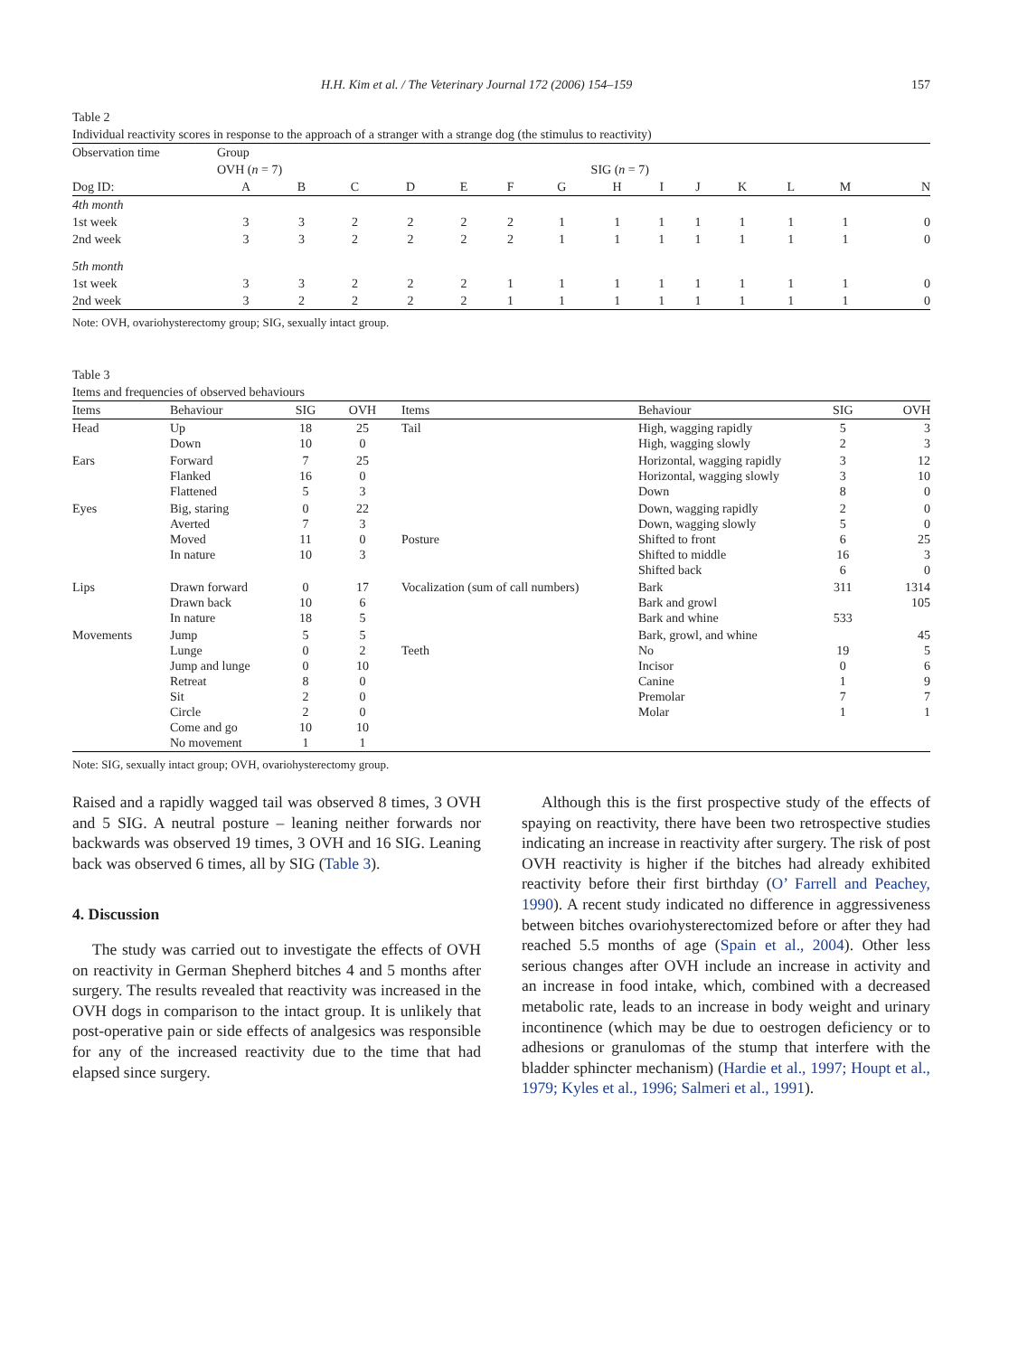H.H. Kim et al. / The Veterinary Journal 172 (2006) 154–159 157
Table 2
Individual reactivity scores in response to the approach of a stranger with a strange dog (the stimulus to reactivity)
| Observation time | Group | | | | | | | | | | | | | |
| | OVH ( n = 7) | | | | | | | SIG ( n = 7) | | | | | | |
| Dog ID: | A | B | C | D | E | F | G | H | I | J | K | L | M | N |
| 4th month | | | | | | | | | | | | | | |
| 1st week | 3 | 3 | 2 | 2 | 2 | 2 | 1 | 1 | 1 | 1 | 1 | 1 | 1 | 0 |
| 2nd week | 3 | 3 | 2 | 2 | 2 | 2 | 1 | 1 | 1 | 1 | 1 | 1 | 1 | 0 |
| 5th month | | | | | | | | | | | | | | |
| 1st week | 3 | 3 | 2 | 2 | 2 | 1 | 1 | 1 | 1 | 1 | 1 | 1 | 1 | 0 |
| 2nd week | 3 | 2 | 2 | 2 | 2 | 1 | 1 | 1 | 1 | 1 | 1 | 1 | 1 | 0 |
Note: OVH, ovariohysterectomy group; SIG, sexually intact group.
Table 3
Items and frequencies of observed behaviours
| Items | Behaviour | SIG | OVH | Items | Behaviour | SIG | OVH |
| Head | Up Down | 18 10 | 25 0 | Tail | High, wagging rapidly High, wagging slowly | 5 2 | 3 3 |
| Ears | Forward Flanked Flattened | 7 16 5 | 25 0 3 | | Horizontal, wagging rapidly Horizontal, wagging slowly Down | 3 3 8 | 12 10 0 |
| Eyes | Big, staring Averted Moved In nature | 0 7 11 10 | 22 3 0 3 | Posture | Down, wagging rapidly Down, wagging slowly Shifted to front Shifted to middle Shifted back | 2 5 6 16 6 | 0 0 25 3 0 |
| Lips | Drawn forward Drawn back In nature | 0 10 18 | 17 6 5 | Vocalization (sum of call numbers) | Bark Bark and growl Bark and whine | 311 533 | 1314 105 |
| Movements | Jump Lunge Jump and lunge Retreat Sit Circle Come and go No movement | 5 0 0 8 2 2 10 1 | 5 2 10 0 0 0 10 1 | Teeth | Bark, growl, and whine No Incisor Canine Premolar Molar | 19 0 1 7 1 | 45 5 6 9 7 1 |
Note: SIG, sexually intact group; OVH, ovariohysterectomy group.
Raised and a rapidly wagged tail was observed 8 times, 3 OVH and 5 SIG. A neutral posture – leaning neither forwards nor backwards was observed 19 times, 3 OVH and 16 SIG. Leaning back was observed 6 times, all by SIG (Table 3).
4. Discussion
The study was carried out to investigate the effects of OVH on reactivity in German Shepherd bitches 4 and 5 months after surgery. The results revealed that reactivity was increased in the OVH dogs in comparison to the intact group. It is unlikely that post-operative pain or side effects of analgesics was responsible for any of the increased reactivity due to the time that had elapsed since surgery.
Although this is the first prospective study of the effects of spaying on reactivity, there have been two retrospective studies indicating an increase in reactivity after surgery. The risk of post OVH reactivity is higher if the bitches had already exhibited reactivity before their first birthday (O’ Farrell and Peachey, 1990). A recent study indicated no difference in aggressiveness between bitches ovariohysterectomized before or after they had reached 5.5 months of age (Spain et al., 2004). Other less serious changes after OVH include an increase in activity and an increase in food intake, which, combined with a decreased metabolic rate, leads to an increase in body weight and urinary incontinence (which may be due to oestrogen deficiency or to adhesions or granulomas of the stump that interfere with the bladder sphincter mechanism) (Hardie et al., 1997; Houpt et al., 1979; Kyles et al., 1996; Salmeri et al., 1991).